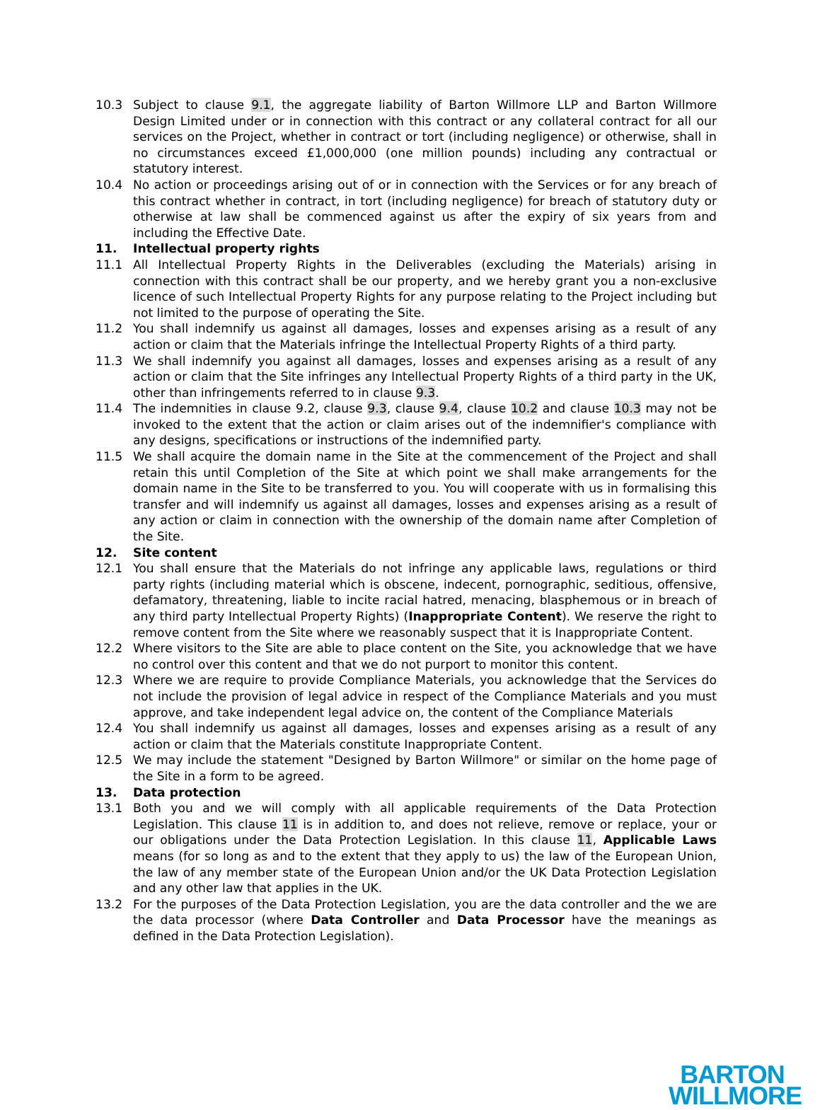10.3 Subject to clause 9.1, the aggregate liability of Barton Willmore LLP and Barton Willmore Design Limited under or in connection with this contract or any collateral contract for all our services on the Project, whether in contract or tort (including negligence) or otherwise, shall in no circumstances exceed £1,000,000 (one million pounds) including any contractual or statutory interest.
10.4 No action or proceedings arising out of or in connection with the Services or for any breach of this contract whether in contract, in tort (including negligence) for breach of statutory duty or otherwise at law shall be commenced against us after the expiry of six years from and including the Effective Date.
11. Intellectual property rights
11.1 All Intellectual Property Rights in the Deliverables (excluding the Materials) arising in connection with this contract shall be our property, and we hereby grant you a non-exclusive licence of such Intellectual Property Rights for any purpose relating to the Project including but not limited to the purpose of operating the Site.
11.2 You shall indemnify us against all damages, losses and expenses arising as a result of any action or claim that the Materials infringe the Intellectual Property Rights of a third party.
11.3 We shall indemnify you against all damages, losses and expenses arising as a result of any action or claim that the Site infringes any Intellectual Property Rights of a third party in the UK, other than infringements referred to in clause 9.3.
11.4 The indemnities in clause 9.2, clause 9.3, clause 9.4, clause 10.2 and clause 10.3 may not be invoked to the extent that the action or claim arises out of the indemnifier's compliance with any designs, specifications or instructions of the indemnified party.
11.5 We shall acquire the domain name in the Site at the commencement of the Project and shall retain this until Completion of the Site at which point we shall make arrangements for the domain name in the Site to be transferred to you. You will cooperate with us in formalising this transfer and will indemnify us against all damages, losses and expenses arising as a result of any action or claim in connection with the ownership of the domain name after Completion of the Site.
12. Site content
12.1 You shall ensure that the Materials do not infringe any applicable laws, regulations or third party rights (including material which is obscene, indecent, pornographic, seditious, offensive, defamatory, threatening, liable to incite racial hatred, menacing, blasphemous or in breach of any third party Intellectual Property Rights) (Inappropriate Content). We reserve the right to remove content from the Site where we reasonably suspect that it is Inappropriate Content.
12.2 Where visitors to the Site are able to place content on the Site, you acknowledge that we have no control over this content and that we do not purport to monitor this content.
12.3 Where we are require to provide Compliance Materials, you acknowledge that the Services do not include the provision of legal advice in respect of the Compliance Materials and you must approve, and take independent legal advice on, the content of the Compliance Materials
12.4 You shall indemnify us against all damages, losses and expenses arising as a result of any action or claim that the Materials constitute Inappropriate Content.
12.5 We may include the statement "Designed by Barton Willmore" or similar on the home page of the Site in a form to be agreed.
13. Data protection
13.1 Both you and we will comply with all applicable requirements of the Data Protection Legislation. This clause 11 is in addition to, and does not relieve, remove or replace, your or our obligations under the Data Protection Legislation. In this clause 11, Applicable Laws means (for so long as and to the extent that they apply to us) the law of the European Union, the law of any member state of the European Union and/or the UK Data Protection Legislation and any other law that applies in the UK.
13.2 For the purposes of the Data Protection Legislation, you are the data controller and the we are the data processor (where Data Controller and Data Processor have the meanings as defined in the Data Protection Legislation).
BARTON
WILLMORE